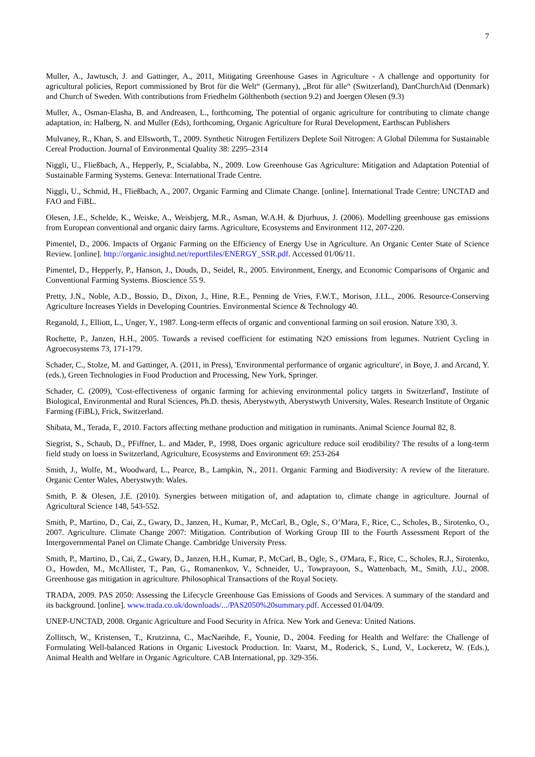7
Muller, A., Jawtusch, J. and Gattinger, A., 2011, Mitigating Greenhouse Gases in Agriculture - A challenge and opportunity for agricultural policies, Report commissioned by Brot für die Welt“ (Germany), „Brot für alle“ (Switzerland), DanChurchAid (Denmark) and Church of Sweden. With contributions from Friedhelm Gölthenboth (section 9.2) and Joergen Olesen (9.3)
Muller, A., Osman-Elasha, B. and Andreasen, L., forthcoming, The potential of organic agriculture for contributing to climate change adaptation, in: Halberg, N. and Muller (Eds), forthcoming, Organic Agriculture for Rural Development, Earthscan Publishers
Mulvaney, R., Khan, S. and Ellsworth, T., 2009. Synthetic Nitrogen Fertilizers Deplete Soil Nitrogen: A Global Dilemma for Sustainable Cereal Production. Journal of Environmental Quality 38: 2295–2314
Niggli, U., Fließbach, A., Hepperly, P., Scialabba, N., 2009. Low Greenhouse Gas Agriculture: Mitigation and Adaptation Potential of Sustainable Farming Systems. Geneva: International Trade Centre.
Niggli, U., Schmid, H., Fließbach, A., 2007. Organic Farming and Climate Change. [online]. International Trade Centre: UNCTAD and FAO and FiBL.
Olesen, J.E., Schelde, K., Weiske, A., Weisbjerg, M.R., Asman, W.A.H. & Djurhuus, J. (2006). Modelling greenhouse gas emissions from European conventional and organic dairy farms. Agriculture, Ecosystems and Environment 112, 207-220.
Pimentel, D., 2006. Impacts of Organic Farming on the Efficiency of Energy Use in Agriculture. An Organic Center State of Science Review. [online]. http://organic.insightd.net/reportfiles/ENERGY_SSR.pdf. Accessed 01/06/11.
Pimentel, D., Hepperly, P., Hanson, J., Douds, D., Seidel, R., 2005. Environment, Energy, and Economic Comparisons of Organic and Conventional Farming Systems. Bioscience 55 9.
Pretty, J.N., Noble, A.D., Bossio, D., Dixon, J., Hine, R.E., Penning de Vries, F.W.T., Morison, J.I.L., 2006. Resource-Conserving Agriculture Increases Yields in Developing Countries. Environmental Science & Technology 40.
Reganold, J., Elliott, L., Unger, Y., 1987. Long-term effects of organic and conventional farming on soil erosion. Nature 330, 3.
Rochette, P., Janzen, H.H., 2005. Towards a revised coefficient for estimating N2O emissions from legumes. Nutrient Cycling in Agroecosystems 73, 171-179.
Schader, C., Stolze, M. and Gattinger, A. (2011, in Press), 'Environmental performance of organic agriculture', in Boye, J. and Arcand, Y. (eds.), Green Technologies in Food Production and Processing, New York, Springer.
Schader, C. (2009), 'Cost-effectiveness of organic farming for achieving environmental policy targets in Switzerland', Institute of Biological, Environmental and Rural Sciences, Ph.D. thesis, Aberystwyth, Aberystwyth University, Wales. Research Institute of Organic Farming (FiBL), Frick, Switzerland.
Shibata, M., Terada, F., 2010. Factors affecting methane production and mitigation in ruminants. Animal Science Journal 82, 8.
Siegrist, S., Schaub, D., PFiffner, L. and Mäder, P., 1998, Does organic agriculture reduce soil erodibility? The results of a long-term field study on loess in Switzerland, Agriculture, Ecosystems and Environment 69: 253-264
Smith, J., Wolfe, M., Woodward, L., Pearce, B., Lampkin, N., 2011. Organic Farming and Biodiversity: A review of the literature. Organic Center Wales, Aberystwyth: Wales.
Smith, P. & Olesen, J.E. (2010). Synergies between mitigation of, and adaptation to, climate change in agriculture. Journal of Agricultural Science 148, 543-552.
Smith, P., Martino, D., Cai, Z., Gwary, D., Janzen, H., Kumar, P., McCarl, B., Ogle, S., O’Mara, F., Rice, C., Scholes, B., Sirotenko, O., 2007. Agriculture. Climate Change 2007: Mitigation. Contribution of Working Group III to the Fourth Assessment Report of the Intergovernmental Panel on Climate Change. Cambridge University Press.
Smith, P., Martino, D., Cai, Z., Gwary, D., Janzen, H.H., Kumar, P., McCarl, B., Ogle, S., O'Mara, F., Rice, C., Scholes, R.J., Sirotenko, O., Howden, M., McAllister, T., Pan, G., Romanenkov, V., Schneider, U., Towprayoon, S., Wattenbach, M., Smith, J.U., 2008. Greenhouse gas mitigation in agriculture. Philosophical Transactions of the Royal Society.
TRADA, 2009. PAS 2050: Assessing the Lifecycle Greenhouse Gas Emissions of Goods and Services. A summary of the standard and its background. [online]. www.trada.co.uk/downloads/.../PAS2050%20summary.pdf. Accessed 01/04/09.
UNEP-UNCTAD, 2008. Organic Agriculture and Food Security in Africa. New York and Geneva: United Nations.
Zollitsch, W., Kristensen, T., Krutzinna, C., MacNaeihde, F., Younie, D., 2004. Feeding for Health and Welfare: the Challenge of Formulating Well-balanced Rations in Organic Livestock Production. In: Vaarst, M., Roderick, S., Lund, V., Lockeretz, W. (Eds.), Animal Health and Welfare in Organic Agriculture. CAB International, pp. 329-356.